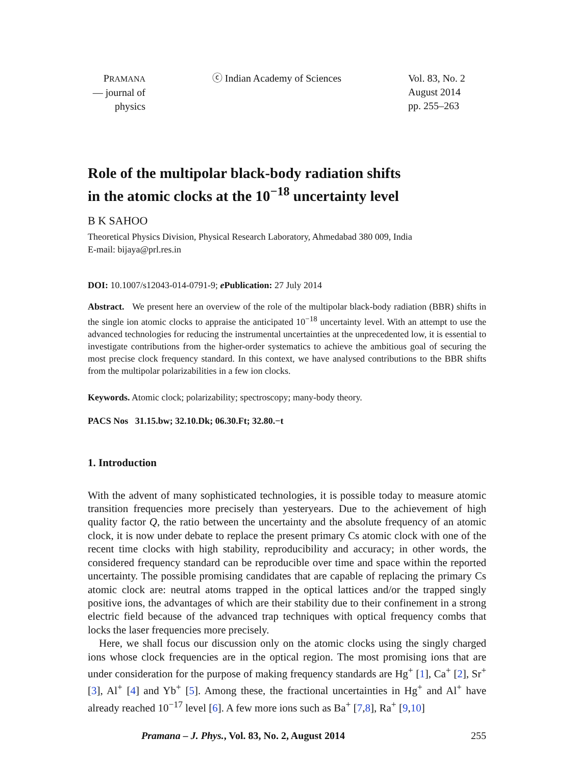PRAMANA
— journal of
physics
ⓒ Indian Academy of Sciences Vol. 83, No. 2
August 2014
pp. 255–263
Role of the multipolar black-body radiation shifts
in the atomic clocks at the 10<sup>−18</sup> uncertainty level
B K SAHOO
Theoretical Physics Division, Physical Research Laboratory, Ahmedabad 380 009, India
E-mail: bijaya@prl.res.in
DOI: 10.1007/s12043-014-0791-9; e Publication: 27 July 2014
Abstract. We present here an overview of the role of the multipolar black-body radiation (BBR) shifts in the single ion atomic clocks to appraise the anticipated 10<sup>−18</sup> uncertainty level. With an attempt to use the advanced technologies for reducing the instrumental uncertainties at the unprecedented low, it is essential to investigate contributions from the higher-order systematics to achieve the ambitious goal of securing the most precise clock frequency standard. In this context, we have analysed contributions to the BBR shifts from the multipolar polarizabilities in a few ion clocks.
Keywords. Atomic clock; polarizability; spectroscopy; many-body theory.
PACS Nos 31.15.bw; 32.10.Dk; 06.30.Ft; 32.80.−t
1. Introduction
With the advent of many sophisticated technologies, it is possible today to measure atomic transition frequencies more precisely than yesteryears. Due to the achievement of high quality factor Q, the ratio between the uncertainty and the absolute frequency of an atomic clock, it is now under debate to replace the present primary Cs atomic clock with one of the recent time clocks with high stability, reproducibility and accuracy; in other words, the considered frequency standard can be reproducible over time and space within the reported uncertainty. The possible promising candidates that are capable of replacing the primary Cs atomic clock are: neutral atoms trapped in the optical lattices and/or the trapped singly positive ions, the advantages of which are their stability due to their confinement in a strong electric field because of the advanced trap techniques with optical frequency combs that locks the laser frequencies more precisely.
Here, we shall focus our discussion only on the atomic clocks using the singly charged ions whose clock frequencies are in the optical region. The most promising ions that are under consideration for the purpose of making frequency standards are Hg<sup>+</sup> [1], Ca<sup>+</sup> [2], Sr<sup>+</sup> [3], Al<sup>+</sup> [4] and Yb<sup>+</sup> [5]. Among these, the fractional uncertainties in Hg<sup>+</sup> and Al<sup>+</sup> have already reached 10<sup>−17</sup> level [6]. A few more ions such as Ba<sup>+</sup> [7,8], Ra<sup>+</sup> [9,10]
Pramana – J. Phys., Vol. 83, No. 2, August 2014 255